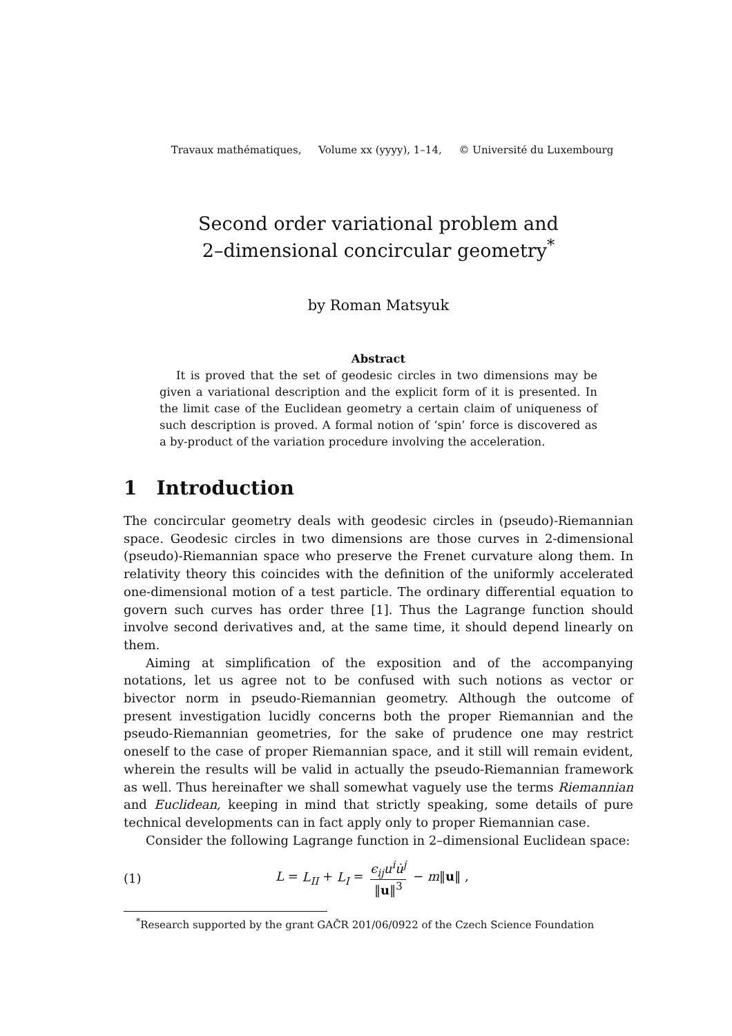Travaux mathématiques, Volume xx (yyyy), 1–14, © Université du Luxembourg
Second order variational problem and
2–dimensional concircular geometry<sup>*</sup>
by Roman Matsyuk
Abstract
It is proved that the set of geodesic circles in two dimensions may be given a variational description and the explicit form of it is presented. In the limit case of the Euclidean geometry a certain claim of uniqueness of such description is proved. A formal notion of ‘spin’ force is discovered as a by-product of the variation procedure involving the acceleration.
1 Introduction
The concircular geometry deals with geodesic circles in (pseudo)-Riemannian space. Geodesic circles in two dimensions are those curves in 2-dimensional (pseudo)-Riemannian space who preserve the Frenet curvature along them. In relativity theory this coincides with the definition of the uniformly accelerated one-dimensional motion of a test particle. The ordinary differential equation to govern such curves has order three [1]. Thus the Lagrange function should involve second derivatives and, at the same time, it should depend linearly on them.
Aiming at simplification of the exposition and of the accompanying notations, let us agree not to be confused with such notions as vector or bivector norm in pseudo-Riemannian geometry. Although the outcome of present investigation lucidly concerns both the proper Riemannian and the pseudo-Riemannian geometries, for the sake of prudence one may restrict oneself to the case of proper Riemannian space, and it still will remain evident, wherein the results will be valid in actually the pseudo-Riemannian framework as well. Thus hereinafter we shall somewhat vaguely use the terms Riemannian and Euclidean, keeping in mind that strictly speaking, some details of pure technical developments can in fact apply only to proper Riemannian case.
Consider the following Lagrange function in 2–dimensional Euclidean space:
(1) L = L<sub>II</sub> + L<sub>I</sub> = ϵ<sub>ij</sub>u<sup>i</sup>u̇<sup>j</sup> ‖u‖<sup>3</sup> − m‖u‖ ,
<sup>*</sup> Research supported by the grant GAČR 201/06/0922 of the Czech Science Foundation